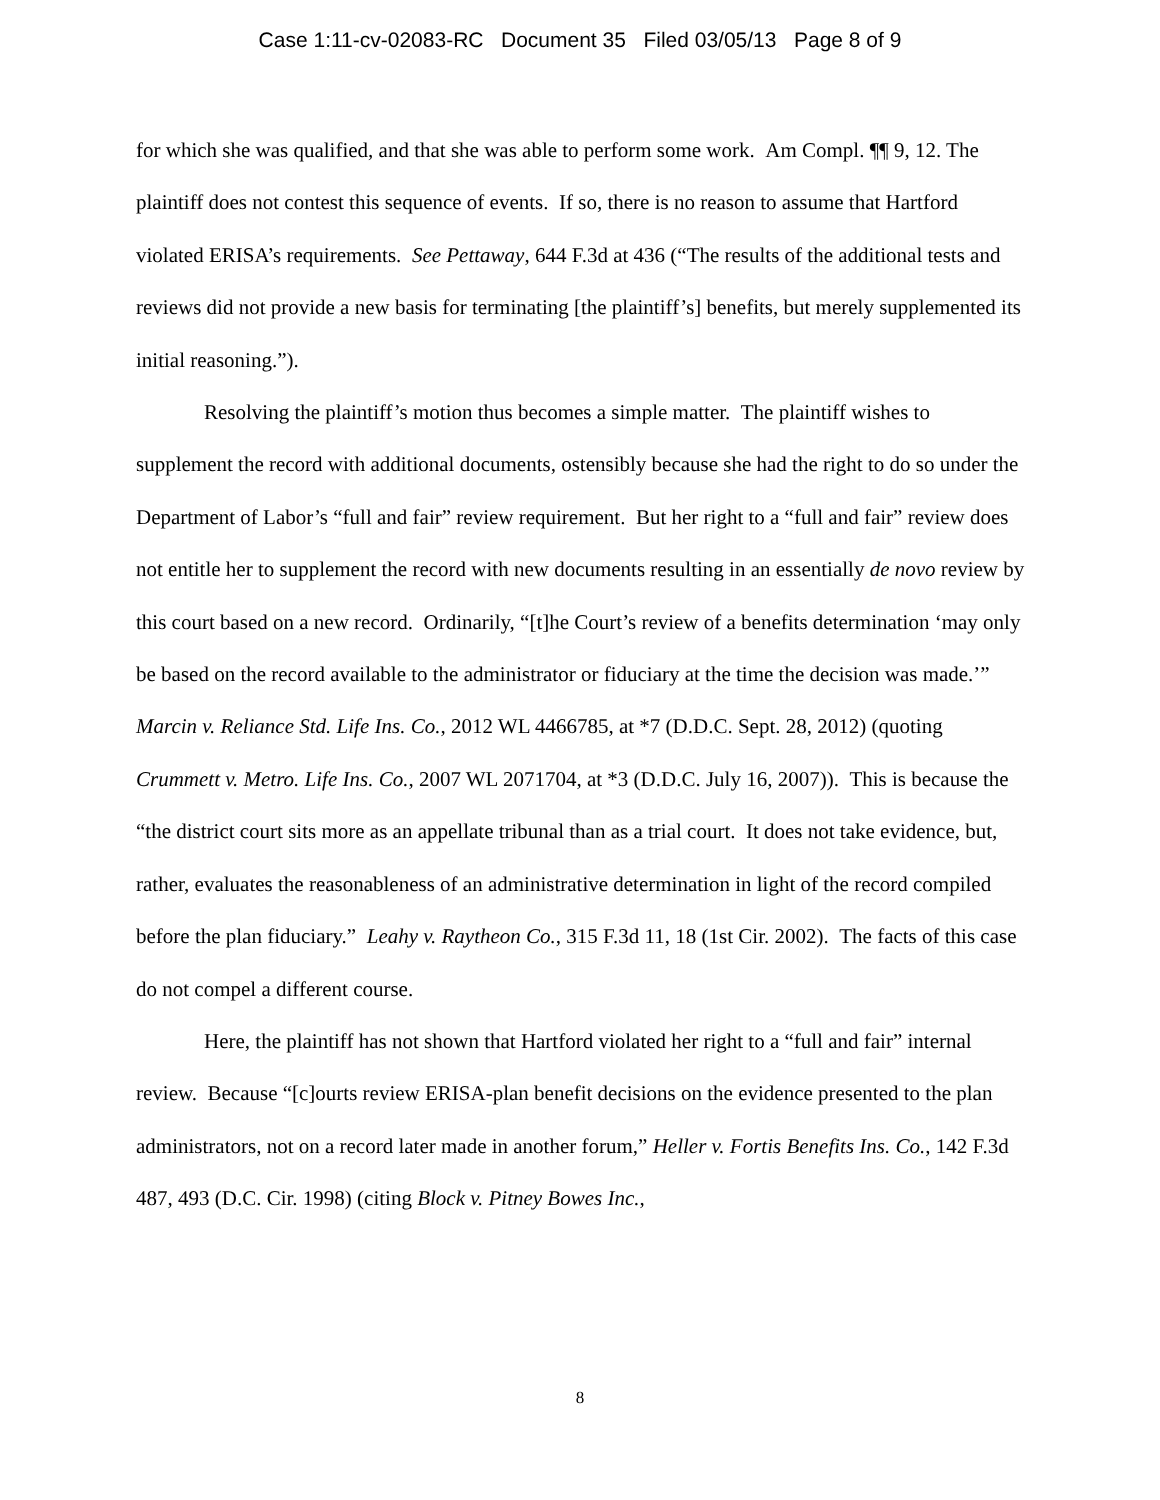Case 1:11-cv-02083-RC Document 35 Filed 03/05/13 Page 8 of 9
for which she was qualified, and that she was able to perform some work. Am Compl. ¶¶ 9, 12. The plaintiff does not contest this sequence of events. If so, there is no reason to assume that Hartford violated ERISA’s requirements. See Pettaway, 644 F.3d at 436 (“The results of the additional tests and reviews did not provide a new basis for terminating [the plaintiff’s] benefits, but merely supplemented its initial reasoning.”).
Resolving the plaintiff’s motion thus becomes a simple matter. The plaintiff wishes to supplement the record with additional documents, ostensibly because she had the right to do so under the Department of Labor’s “full and fair” review requirement. But her right to a “full and fair” review does not entitle her to supplement the record with new documents resulting in an essentially de novo review by this court based on a new record. Ordinarily, “[t]he Court’s review of a benefits determination ‘may only be based on the record available to the administrator or fiduciary at the time the decision was made.’” Marcin v. Reliance Std. Life Ins. Co., 2012 WL 4466785, at *7 (D.D.C. Sept. 28, 2012) (quoting Crummett v. Metro. Life Ins. Co., 2007 WL 2071704, at *3 (D.D.C. July 16, 2007)). This is because the “the district court sits more as an appellate tribunal than as a trial court. It does not take evidence, but, rather, evaluates the reasonableness of an administrative determination in light of the record compiled before the plan fiduciary.” Leahy v. Raytheon Co., 315 F.3d 11, 18 (1st Cir. 2002). The facts of this case do not compel a different course.
Here, the plaintiff has not shown that Hartford violated her right to a “full and fair” internal review. Because “[c]ourts review ERISA-plan benefit decisions on the evidence presented to the plan administrators, not on a record later made in another forum,” Heller v. Fortis Benefits Ins. Co., 142 F.3d 487, 493 (D.C. Cir. 1998) (citing Block v. Pitney Bowes Inc.,
8